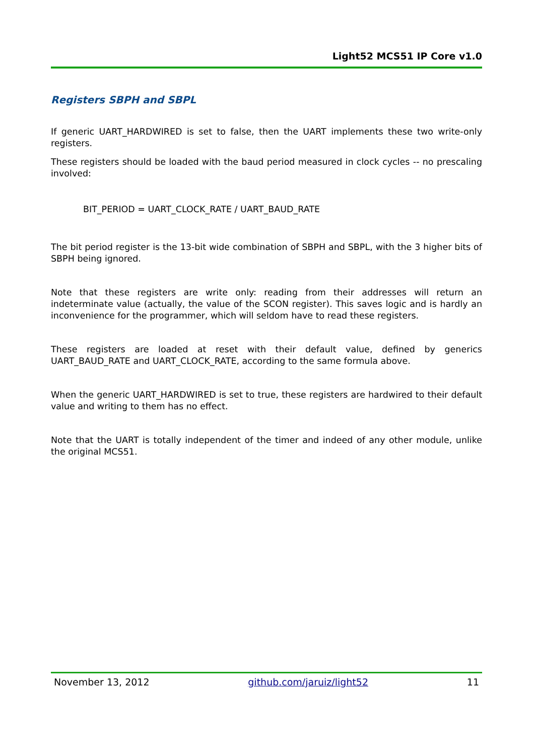Light52 MCS51 IP Core v1.0
Registers SBPH and SBPL
If generic UART_HARDWIRED is set to false, then the UART implements these two write-only registers.
These registers should be loaded with the baud period measured in clock cycles -- no prescaling involved:
BIT_PERIOD = UART_CLOCK_RATE / UART_BAUD_RATE
The bit period register is the 13-bit wide combination of SBPH and SBPL, with the 3 higher bits of SBPH being ignored.
Note that these registers are write only: reading from their addresses will return an indeterminate value (actually, the value of the SCON register). This saves logic and is hardly an inconvenience for the programmer, which will seldom have to read these registers.
These registers are loaded at reset with their default value, defined by generics UART_BAUD_RATE and UART_CLOCK_RATE, according to the same formula above.
When the generic UART_HARDWIRED is set to true, these registers are hardwired to their default value and writing to them has no effect.
Note that the UART is totally independent of the timer and indeed of any other module, unlike the original MCS51.
November 13, 2012 github.com/jaruiz/light52 11